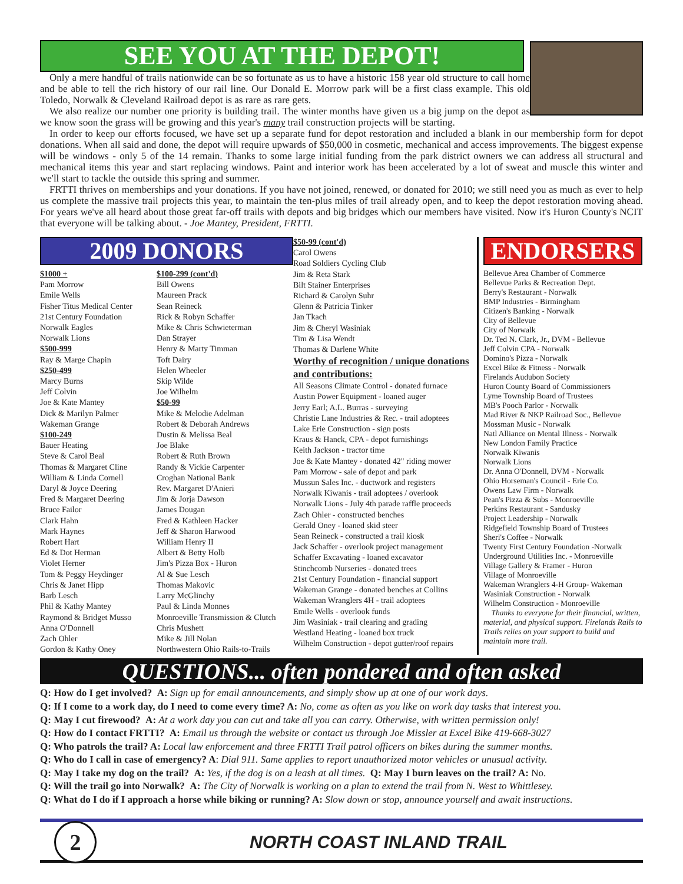SEE YOU AT THE DEPOT!
Only a mere handful of trails nationwide can be so fortunate as us to have a historic 158 year old structure to call home and be able to tell the rich history of our rail line. Our Donald E. Morrow park will be a first class example. This old Toledo, Norwalk & Cleveland Railroad depot is as rare as rare gets.
We also realize our number one priority is building trail. The winter months have given us a big jump on the depot as we know soon the grass will be growing and this year's many trail construction projects will be starting.
In order to keep our efforts focused, we have set up a separate fund for depot restoration and included a blank in our membership form for depot donations. When all said and done, the depot will require upwards of $50,000 in cosmetic, mechanical and access improvements. The biggest expense will be windows - only 5 of the 14 remain. Thanks to some large initial funding from the park district owners we can address all structural and mechanical items this year and start replacing windows. Paint and interior work has been accelerated by a lot of sweat and muscle this winter and we'll start to tackle the outside this spring and summer.
FRTTI thrives on memberships and your donations. If you have not joined, renewed, or donated for 2010; we still need you as much as ever to help us complete the massive trail projects this year, to maintain the ten-plus miles of trail already open, and to keep the depot restoration moving ahead. For years we've all heard about those great far-off trails with depots and big bridges which our members have visited. Now it's Huron County's NCIT that everyone will be talking about. - Joe Mantey, President, FRTTI.
2009 DONORS
$1000 +
Pam Morrow
Emile Wells
Fisher Titus Medical Center
21st Century Foundation
Norwalk Eagles
Norwalk Lions
$500-999
Ray & Marge Chapin
$250-499
Marcy Burns
Jeff Colvin
Joe & Kate Mantey
Dick & Marilyn Palmer
Wakeman Grange
$100-249
Bauer Heating
Steve & Carol Beal
Thomas & Margaret Cline
William & Linda Cornell
Daryl & Joyce Deering
Fred & Margaret Deering
Bruce Failor
Clark Hahn
Mark Haynes
Robert Hart
Ed & Dot Herman
Violet Herner
Tom & Peggy Heydinger
Chris & Janet Hipp
Barb Lesch
Phil & Kathy Mantey
Raymond & Bridget Musso
Anna O'Donnell
Zach Ohler
Gordon & Kathy Oney
$100-299 (cont'd)
Bill Owens
Maureen Prack
Sean Reineck
Rick & Robyn Schaffer
Mike & Chris Schwieterman
Dan Strayer
Henry & Marty Timman
Toft Dairy
Helen Wheeler
Skip Wilde
Joe Wilhelm
$50-99
Mike & Melodie Adelman
Robert & Deborah Andrews
Dustin & Melissa Beal
Joe Blake
Robert & Ruth Brown
Randy & Vickie Carpenter
Croghan National Bank
Rev. Margaret D'Anieri
Jim & Jorja Dawson
James Dougan
Fred & Kathleen Hacker
Jeff & Sharon Harwood
William Henry II
Albert & Betty Holb
Jim's Pizza Box - Huron
Al & Sue Lesch
Thomas Makovic
Larry McGlinchy
Paul & Linda Monnes
Monroeville Transmission & Clutch
Chris Mushett
Mike & Jill Nolan
Northwestern Ohio Rails-to-Trails
$50-99 (cont'd)
Carol Owens
Road Soldiers Cycling Club
Jim & Reta Stark
Bilt Stainer Enterprises
Richard & Carolyn Suhr
Glenn & Patricia Tinker
Jan Tkach
Jim & Cheryl Wasiniak
Tim & Lisa Wendt
Thomas & Darlene White
Worthy of recognition / unique donations and contributions:
All Seasons Climate Control - donated furnace
Austin Power Equipment - loaned auger
Jerry Earl; A.L. Burras - surveying
Christie Lane Industries & Rec. - trail adoptees
Lake Erie Construction - sign posts
Kraus & Hanck, CPA - depot furnishings
Keith Jackson - tractor time
Joe & Kate Mantey - donated 42" riding mower
Pam Morrow - sale of depot and park
Mussun Sales Inc. - ductwork and registers
Norwalk Kiwanis - trail adoptees / overlook
Norwalk Lions - July 4th parade raffle proceeds
Zach Ohler - constructed benches
Gerald Oney - loaned skid steer
Sean Reineck - constructed a trail kiosk
Jack Schaffer - overlook project management
Schaffer Excavating - loaned excavator
Stinchcomb Nurseries - donated trees
21st Century Foundation - financial support
Wakeman Grange - donated benches at Collins
Wakeman Wranglers 4H - trail adoptees
Emile Wells - overlook funds
Jim Wasiniak - trail clearing and grading
Westland Heating - loaned box truck
Wilhelm Construction - depot gutter/roof repairs
ENDORSERS
Bellevue Area Chamber of Commerce
Bellevue Parks & Recreation Dept.
Berry's Restaurant - Norwalk
BMP Industries - Birmingham
Citizen's Banking - Norwalk
City of Bellevue
City of Norwalk
Dr. Ted N. Clark, Jr., DVM - Bellevue
Jeff Colvin CPA - Norwalk
Domino's Pizza - Norwalk
Excel Bike & Fitness - Norwalk
Firelands Audubon Society
Huron County Board of Commissioners
Lyme Township Board of Trustees
MB's Pooch Parlor - Norwalk
Mad River & NKP Railroad Soc., Bellevue
Mossman Music - Norwalk
Natl Alliance on Mental Illness - Norwalk
New London Family Practice
Norwalk Kiwanis
Norwalk Lions
Dr. Anna O'Donnell, DVM - Norwalk
Ohio Horseman's Council - Erie Co.
Owens Law Firm - Norwalk
Pean's Pizza & Subs - Monroeville
Perkins Restaurant - Sandusky
Project Leadership - Norwalk
Ridgefield Township Board of Trustees
Sheri's Coffee - Norwalk
Twenty First Century Foundation -Norwalk
Underground Utilities Inc. - Monroeville
Village Gallery & Framer - Huron
Village of Monroeville
Wakeman Wranglers 4-H Group- Wakeman
Wasiniak Construction - Norwalk
Wilhelm Construction - Monroeville
Thanks to everyone for their financial, written, material, and physical support. Firelands Rails to Trails relies on your support to build and maintain more trail.
QUESTIONS... often pondered and often asked
Q: How do I get involved? A: Sign up for email announcements, and simply show up at one of our work days.
Q: If I come to a work day, do I need to come every time? A: No, come as often as you like on work day tasks that interest you.
Q: May I cut firewood? A: At a work day you can cut and take all you can carry. Otherwise, with written permission only!
Q: How do I contact FRTTI? A: Email us through the website or contact us through Joe Missler at Excel Bike 419-668-3027
Q: Who patrols the trail? A: Local law enforcement and three FRTTI Trail patrol officers on bikes during the summer months.
Q: Who do I call in case of emergency? A: Dial 911. Same applies to report unauthorized motor vehicles or unusual activity.
Q: May I take my dog on the trail? A: Yes, if the dog is on a leash at all times. Q: May I burn leaves on the trail? A: No.
Q: Will the trail go into Norwalk? A: The City of Norwalk is working on a plan to extend the trail from N. West to Whittlesey.
Q: What do I do if I approach a horse while biking or running? A: Slow down or stop, announce yourself and await instructions.
2
NORTH COAST INLAND TRAIL